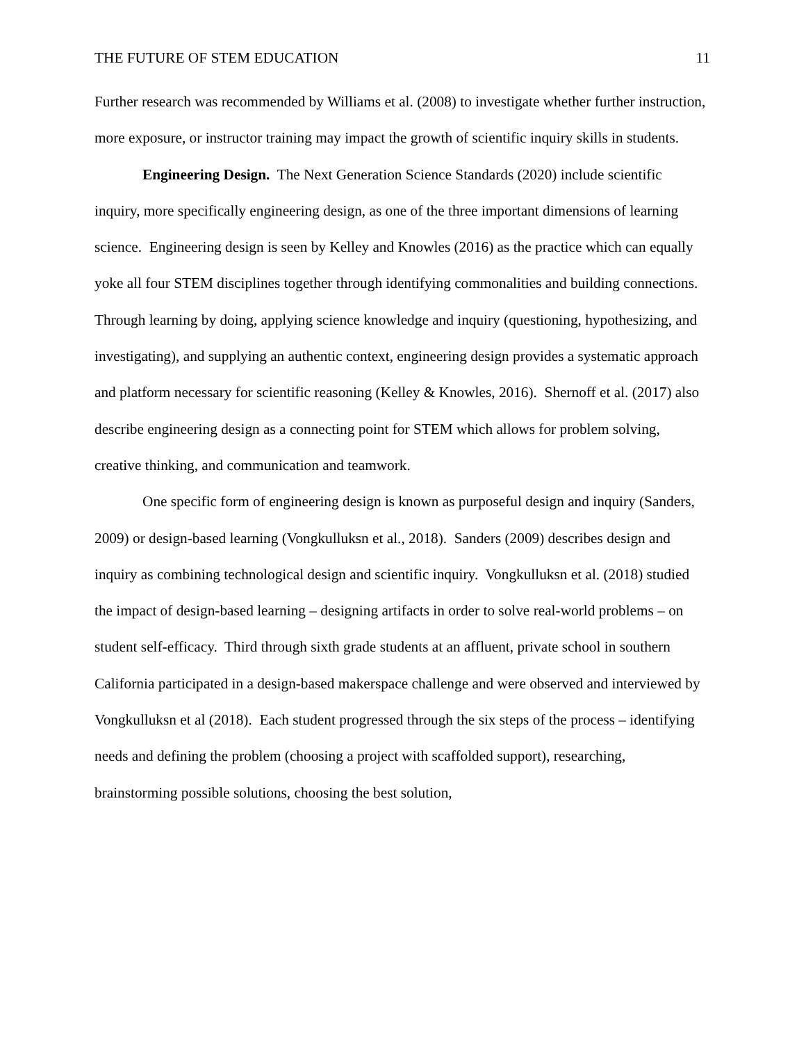THE FUTURE OF STEM EDUCATION 11
Further research was recommended by Williams et al. (2008) to investigate whether further instruction, more exposure, or instructor training may impact the growth of scientific inquiry skills in students.
Engineering Design. The Next Generation Science Standards (2020) include scientific inquiry, more specifically engineering design, as one of the three important dimensions of learning science. Engineering design is seen by Kelley and Knowles (2016) as the practice which can equally yoke all four STEM disciplines together through identifying commonalities and building connections. Through learning by doing, applying science knowledge and inquiry (questioning, hypothesizing, and investigating), and supplying an authentic context, engineering design provides a systematic approach and platform necessary for scientific reasoning (Kelley & Knowles, 2016). Shernoff et al. (2017) also describe engineering design as a connecting point for STEM which allows for problem solving, creative thinking, and communication and teamwork.
One specific form of engineering design is known as purposeful design and inquiry (Sanders, 2009) or design-based learning (Vongkulluksn et al., 2018). Sanders (2009) describes design and inquiry as combining technological design and scientific inquiry. Vongkulluksn et al. (2018) studied the impact of design-based learning – designing artifacts in order to solve real-world problems – on student self-efficacy. Third through sixth grade students at an affluent, private school in southern California participated in a design-based makerspace challenge and were observed and interviewed by Vongkulluksn et al (2018). Each student progressed through the six steps of the process – identifying needs and defining the problem (choosing a project with scaffolded support), researching, brainstorming possible solutions, choosing the best solution,